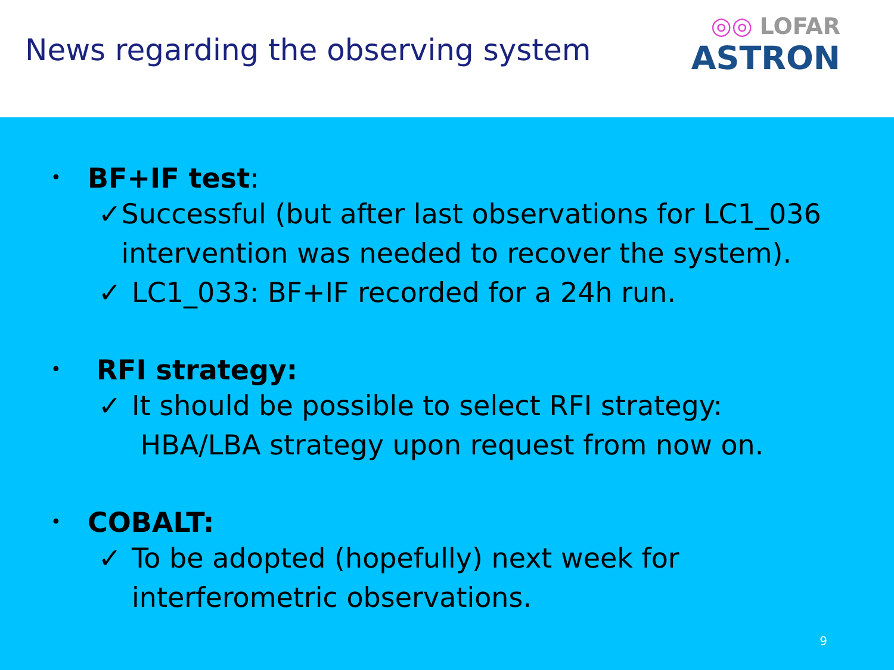News regarding the observing system
◎◎ LOFAR
ASTRON
•
BF+IF test:
✓ Successful (but after last observations for LC1_036 intervention was needed to recover the system).
✓ LC1_033: BF+IF recorded for a 24h run.
•
RFI strategy:
✓ It should be possible to select RFI strategy:
HBA/LBA strategy upon request from now on.
•
COBALT:
✓ To be adopted (hopefully) next week for
interferometric observations.
9